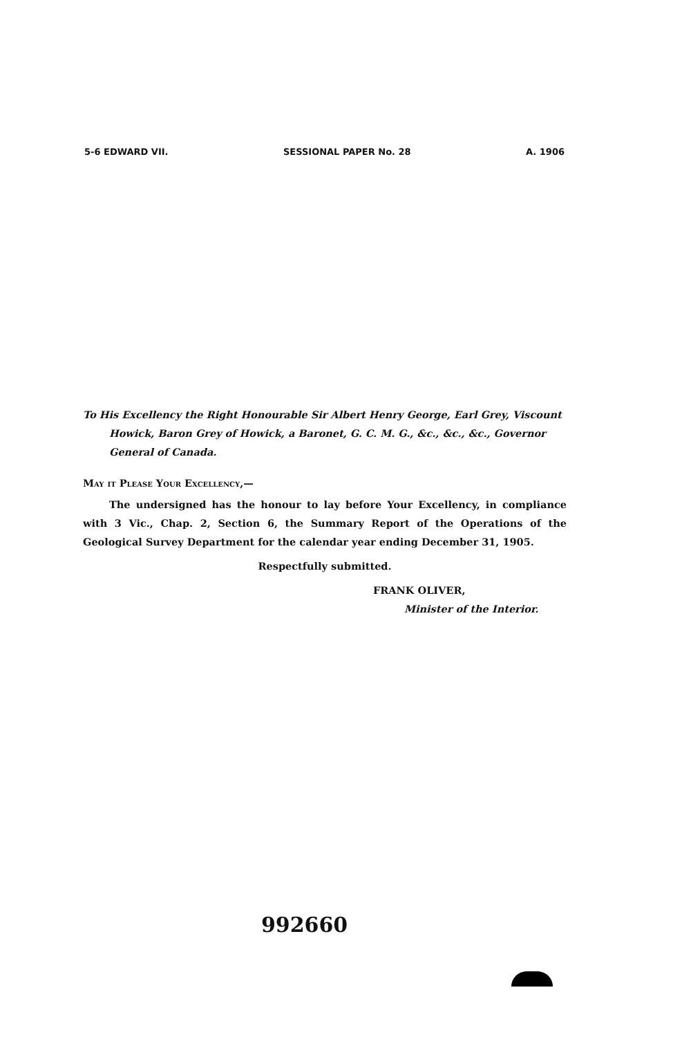5-6 EDWARD VII. SESSIONAL PAPER No. 28 A. 1906
To His Excellency the Right Honourable Sir Albert Henry George, Earl Grey, Viscount Howick, Baron Grey of Howick, a Baronet, G. C. M. G., &c., &c., &c., Governor General of Canada.
May it Please Your Excellency,—
The undersigned has the honour to lay before Your Excellency, in compliance with 3 Vic., Chap. 2, Section 6, the Summary Report of the Operations of the Geological Survey Department for the calendar year ending December 31, 1905.
Respectfully submitted.
FRANK OLIVER,
Minister of the Interior.
992660